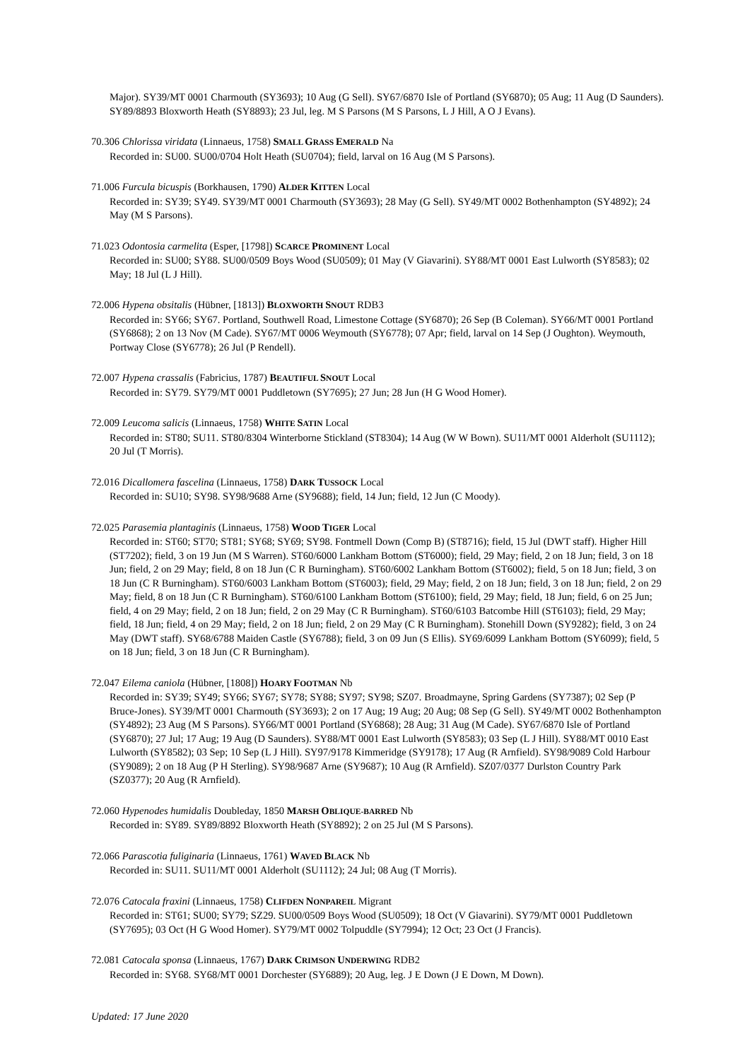Major). SY39/MT 0001 Charmouth (SY3693); 10 Aug (G Sell). SY67/6870 Isle of Portland (SY6870); 05 Aug; 11 Aug (D Saunders). SY89/8893 Bloxworth Heath (SY8893); 23 Jul, leg. M S Parsons (M S Parsons, L J Hill, A O J Evans).
70.306 Chlorissa viridata (Linnaeus, 1758) SMALL GRASS EMERALD Na
Recorded in: SU00. SU00/0704 Holt Heath (SU0704); field, larval on 16 Aug (M S Parsons).
71.006 Furcula bicuspis (Borkhausen, 1790) ALDER KITTEN Local
Recorded in: SY39; SY49. SY39/MT 0001 Charmouth (SY3693); 28 May (G Sell). SY49/MT 0002 Bothenhampton (SY4892); 24 May (M S Parsons).
71.023 Odontosia carmelita (Esper, [1798]) SCARCE PROMINENT Local
Recorded in: SU00; SY88. SU00/0509 Boys Wood (SU0509); 01 May (V Giavarini). SY88/MT 0001 East Lulworth (SY8583); 02 May; 18 Jul (L J Hill).
72.006 Hypena obsitalis (Hübner, [1813]) BLOXWORTH SNOUT RDB3
Recorded in: SY66; SY67. Portland, Southwell Road, Limestone Cottage (SY6870); 26 Sep (B Coleman). SY66/MT 0001 Portland (SY6868); 2 on 13 Nov (M Cade). SY67/MT 0006 Weymouth (SY6778); 07 Apr; field, larval on 14 Sep (J Oughton). Weymouth, Portway Close (SY6778); 26 Jul (P Rendell).
72.007 Hypena crassalis (Fabricius, 1787) BEAUTIFUL SNOUT Local
Recorded in: SY79. SY79/MT 0001 Puddletown (SY7695); 27 Jun; 28 Jun (H G Wood Homer).
72.009 Leucoma salicis (Linnaeus, 1758) WHITE SATIN Local
Recorded in: ST80; SU11. ST80/8304 Winterborne Stickland (ST8304); 14 Aug (W W Bown). SU11/MT 0001 Alderholt (SU1112); 20 Jul (T Morris).
72.016 Dicallomera fascelina (Linnaeus, 1758) DARK TUSSOCK Local
Recorded in: SU10; SY98. SY98/9688 Arne (SY9688); field, 14 Jun; field, 12 Jun (C Moody).
72.025 Parasemia plantaginis (Linnaeus, 1758) WOOD TIGER Local
Recorded in: ST60; ST70; ST81; SY68; SY69; SY98. Fontmell Down (Comp B) (ST8716); field, 15 Jul (DWT staff). Higher Hill (ST7202); field, 3 on 19 Jun (M S Warren). ST60/6000 Lankham Bottom (ST6000); field, 29 May; field, 2 on 18 Jun; field, 3 on 18 Jun; field, 2 on 29 May; field, 8 on 18 Jun (C R Burningham). ST60/6002 Lankham Bottom (ST6002); field, 5 on 18 Jun; field, 3 on 18 Jun (C R Burningham). ST60/6003 Lankham Bottom (ST6003); field, 29 May; field, 2 on 18 Jun; field, 3 on 18 Jun; field, 2 on 29 May; field, 8 on 18 Jun (C R Burningham). ST60/6100 Lankham Bottom (ST6100); field, 29 May; field, 18 Jun; field, 6 on 25 Jun; field, 4 on 29 May; field, 2 on 18 Jun; field, 2 on 29 May (C R Burningham). ST60/6103 Batcombe Hill (ST6103); field, 29 May; field, 18 Jun; field, 4 on 29 May; field, 2 on 18 Jun; field, 2 on 29 May (C R Burningham). Stonehill Down (SY9282); field, 3 on 24 May (DWT staff). SY68/6788 Maiden Castle (SY6788); field, 3 on 09 Jun (S Ellis). SY69/6099 Lankham Bottom (SY6099); field, 5 on 18 Jun; field, 3 on 18 Jun (C R Burningham).
72.047 Eilema caniola (Hübner, [1808]) HOARY FOOTMAN Nb
Recorded in: SY39; SY49; SY66; SY67; SY78; SY88; SY97; SY98; SZ07. Broadmayne, Spring Gardens (SY7387); 02 Sep (P Bruce-Jones). SY39/MT 0001 Charmouth (SY3693); 2 on 17 Aug; 19 Aug; 20 Aug; 08 Sep (G Sell). SY49/MT 0002 Bothenhampton (SY4892); 23 Aug (M S Parsons). SY66/MT 0001 Portland (SY6868); 28 Aug; 31 Aug (M Cade). SY67/6870 Isle of Portland (SY6870); 27 Jul; 17 Aug; 19 Aug (D Saunders). SY88/MT 0001 East Lulworth (SY8583); 03 Sep (L J Hill). SY88/MT 0010 East Lulworth (SY8582); 03 Sep; 10 Sep (L J Hill). SY97/9178 Kimmeridge (SY9178); 17 Aug (R Arnfield). SY98/9089 Cold Harbour (SY9089); 2 on 18 Aug (P H Sterling). SY98/9687 Arne (SY9687); 10 Aug (R Arnfield). SZ07/0377 Durlston Country Park (SZ0377); 20 Aug (R Arnfield).
72.060 Hypenodes humidalis Doubleday, 1850 MARSH OBLIQUE-BARRED Nb
Recorded in: SY89. SY89/8892 Bloxworth Heath (SY8892); 2 on 25 Jul (M S Parsons).
72.066 Parascotia fuliginaria (Linnaeus, 1761) WAVED BLACK Nb
Recorded in: SU11. SU11/MT 0001 Alderholt (SU1112); 24 Jul; 08 Aug (T Morris).
72.076 Catocala fraxini (Linnaeus, 1758) CLIFDEN NONPAREIL Migrant
Recorded in: ST61; SU00; SY79; SZ29. SU00/0509 Boys Wood (SU0509); 18 Oct (V Giavarini). SY79/MT 0001 Puddletown (SY7695); 03 Oct (H G Wood Homer). SY79/MT 0002 Tolpuddle (SY7994); 12 Oct; 23 Oct (J Francis).
72.081 Catocala sponsa (Linnaeus, 1767) DARK CRIMSON UNDERWING RDB2
Recorded in: SY68. SY68/MT 0001 Dorchester (SY6889); 20 Aug, leg. J E Down (J E Down, M Down).
Updated: 17 June 2020